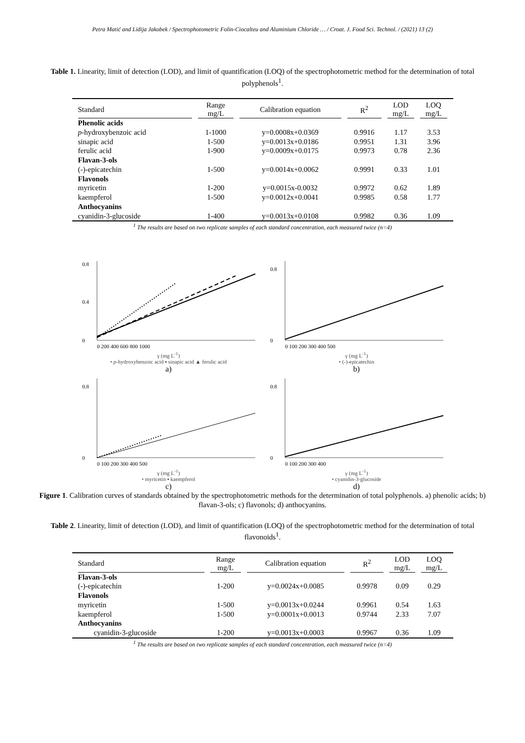Petra Matić and Lidija Jakobek / Spectrophotometric Folin-Ciocalteu and Aluminium Chloride … / Croat. J. Food Sci. Technol. / (2021) 13 (2)
Table 1. Linearity, limit of detection (LOD), and limit of quantification (LOQ) of the spectrophotometric method for the determination of total polyphenols<sup>1</sup>.
| Standard | Range mg/L | Calibration equation | R<sup>2</sup> | LOD mg/L | LOQ mg/L |
| --- | --- | --- | --- | --- | --- |
| Phenolic acids | | | | | |
| p -hydroxybenzoic acid | 1-1000 | y=0.0008x+0.0369 | 0.9916 | 1.17 | 3.53 |
| sinapic acid | 1-500 | y=0.0013x+0.0186 | 0.9951 | 1.31 | 3.96 |
| ferulic acid | 1-900 | y=0.0009x+0.0175 | 0.9973 | 0.78 | 2.36 |
| Flavan-3-ols | | | | | |
| (-)-epicatechin | 1-500 | y=0.0014x+0.0062 | 0.9991 | 0.33 | 1.01 |
| Flavonols | | | | | |
| myricetin | 1-200 | y=0.0015x-0.0032 | 0.9972 | 0.62 | 1.89 |
| kaempferol | 1-500 | y=0.0012x+0.0041 | 0.9985 | 0.58 | 1.77 |
| Anthocyanins | | | | | |
| cyanidin-3-glucoside | 1-400 | y=0.0013x+0.0108 | 0.9982 | 0.36 | 1.09 |
<sup>1</sup> The results are based on two replicate samples of each standard concentration, each measured twice (n=4)
0
0.4
0.8
0 200 400 600 800 1000
γ (mg L<sup>-1</sup>)
• p-hydroxybenzoic acid ▪ sinapic acid ▲ ferulic acid
a)
0
0.8
0 100 200 300 400 500
γ (mg L<sup>-1</sup>)
• (-)-epicatechin
b)
0
0.8
0 100 200 300 400 500
γ (mg L<sup>-1</sup>)
• myricetin ▪ kaempferol
c)
0
0.8
0 100 200 300 400
γ (mg L<sup>-1</sup>)
• cyanidin-3-glucoside
d)
Figure 1. Calibration curves of standards obtained by the spectrophotometric methods for the determination of total polyphenols. a) phenolic acids; b) flavan-3-ols; c) flavonols; d) anthocyanins.
Table 2. Linearity, limit of detection (LOD), and limit of quantification (LOQ) of the spectrophotometric method for the determination of total flavonoids<sup>1</sup>.
| Standard | Range mg/L | Calibration equation | R<sup>2</sup> | LOD mg/L | LOQ mg/L |
| --- | --- | --- | --- | --- | --- |
| Flavan-3-ols | | | | | |
| (-)-epicatechin | 1-200 | y=0.0024x+0.0085 | 0.9978 | 0.09 | 0.29 |
| Flavonols | | | | | |
| myricetin | 1-500 | y=0.0013x+0.0244 | 0.9961 | 0.54 | 1.63 |
| kaempferol | 1-500 | y=0.0001x+0.0013 | 0.9744 | 2.33 | 7.07 |
| Anthocyanins | | | | | |
| cyanidin-3-glucoside | 1-200 | y=0.0013x+0.0003 | 0.9967 | 0.36 | 1.09 |
<sup>1</sup> The results are based on two replicate samples of each standard concentration, each measured twice (n=4)